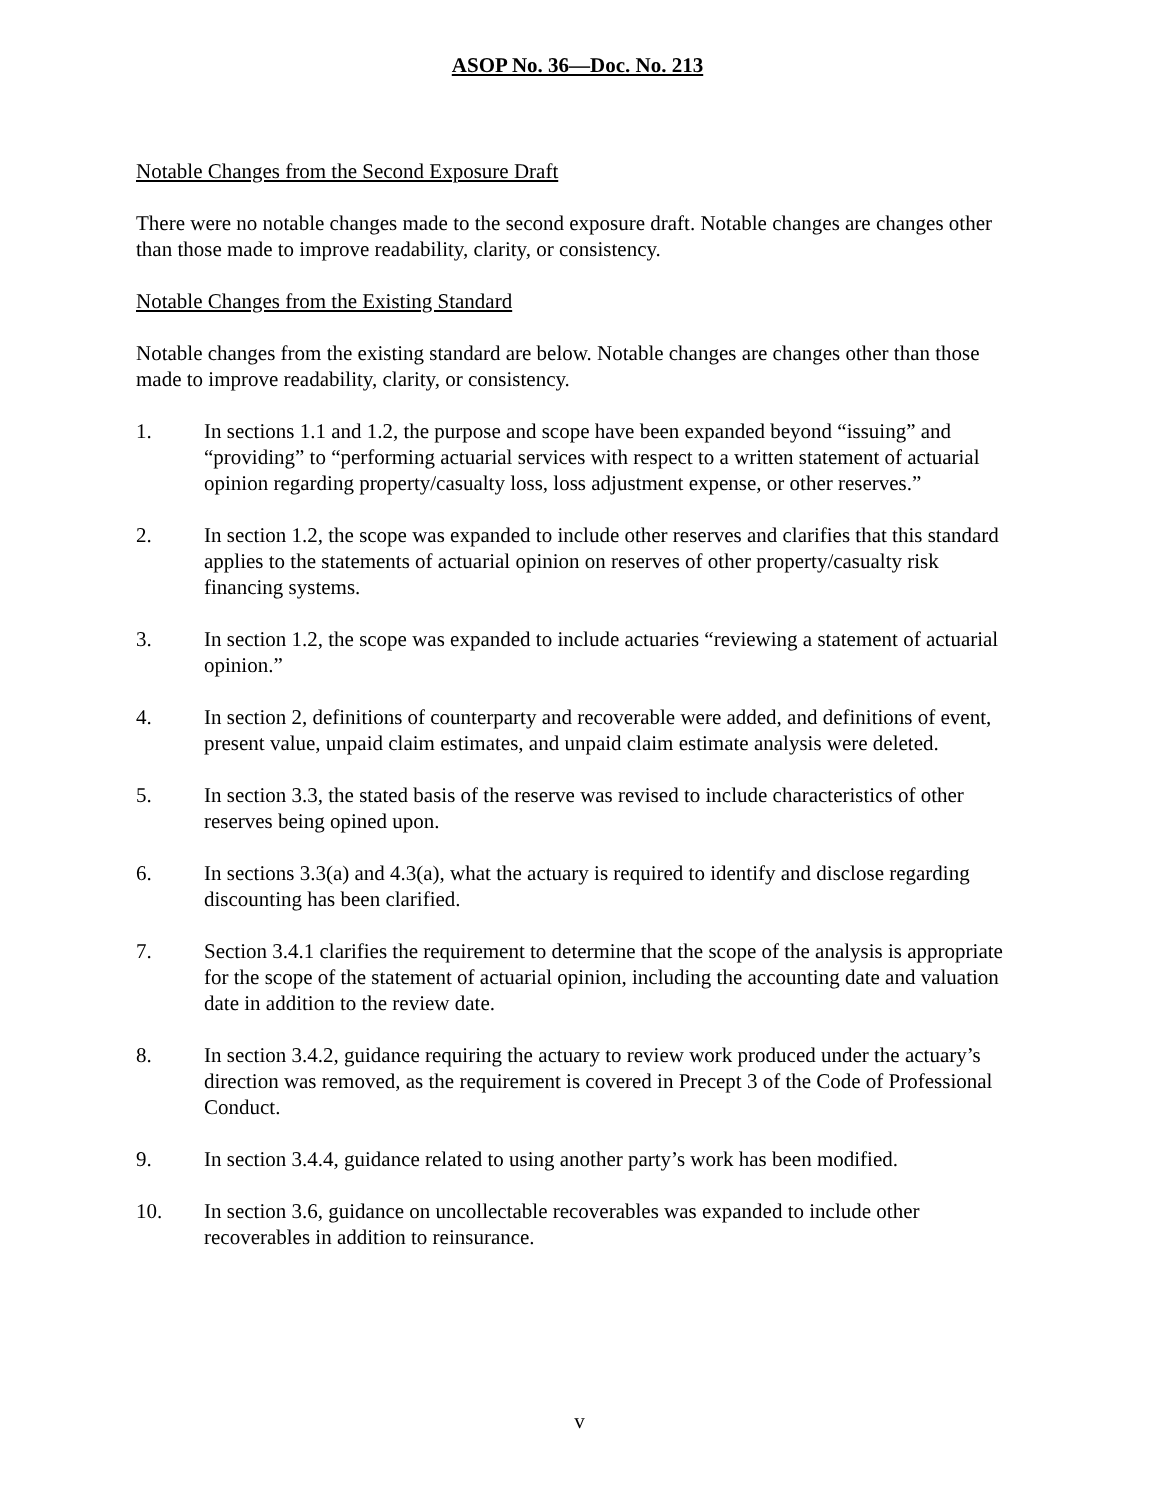ASOP No. 36—Doc. No. 213
Notable Changes from the Second Exposure Draft
There were no notable changes made to the second exposure draft. Notable changes are changes other than those made to improve readability, clarity, or consistency.
Notable Changes from the Existing Standard
Notable changes from the existing standard are below. Notable changes are changes other than those made to improve readability, clarity, or consistency.
1. In sections 1.1 and 1.2, the purpose and scope have been expanded beyond “issuing” and “providing” to “performing actuarial services with respect to a written statement of actuarial opinion regarding property/casualty loss, loss adjustment expense, or other reserves.”
2. In section 1.2, the scope was expanded to include other reserves and clarifies that this standard applies to the statements of actuarial opinion on reserves of other property/casualty risk financing systems.
3. In section 1.2, the scope was expanded to include actuaries “reviewing a statement of actuarial opinion.”
4. In section 2, definitions of counterparty and recoverable were added, and definitions of event, present value, unpaid claim estimates, and unpaid claim estimate analysis were deleted.
5. In section 3.3, the stated basis of the reserve was revised to include characteristics of other reserves being opined upon.
6. In sections 3.3(a) and 4.3(a), what the actuary is required to identify and disclose regarding discounting has been clarified.
7. Section 3.4.1 clarifies the requirement to determine that the scope of the analysis is appropriate for the scope of the statement of actuarial opinion, including the accounting date and valuation date in addition to the review date.
8. In section 3.4.2, guidance requiring the actuary to review work produced under the actuary’s direction was removed, as the requirement is covered in Precept 3 of the Code of Professional Conduct.
9. In section 3.4.4, guidance related to using another party’s work has been modified.
10. In section 3.6, guidance on uncollectable recoverables was expanded to include other recoverables in addition to reinsurance.
v